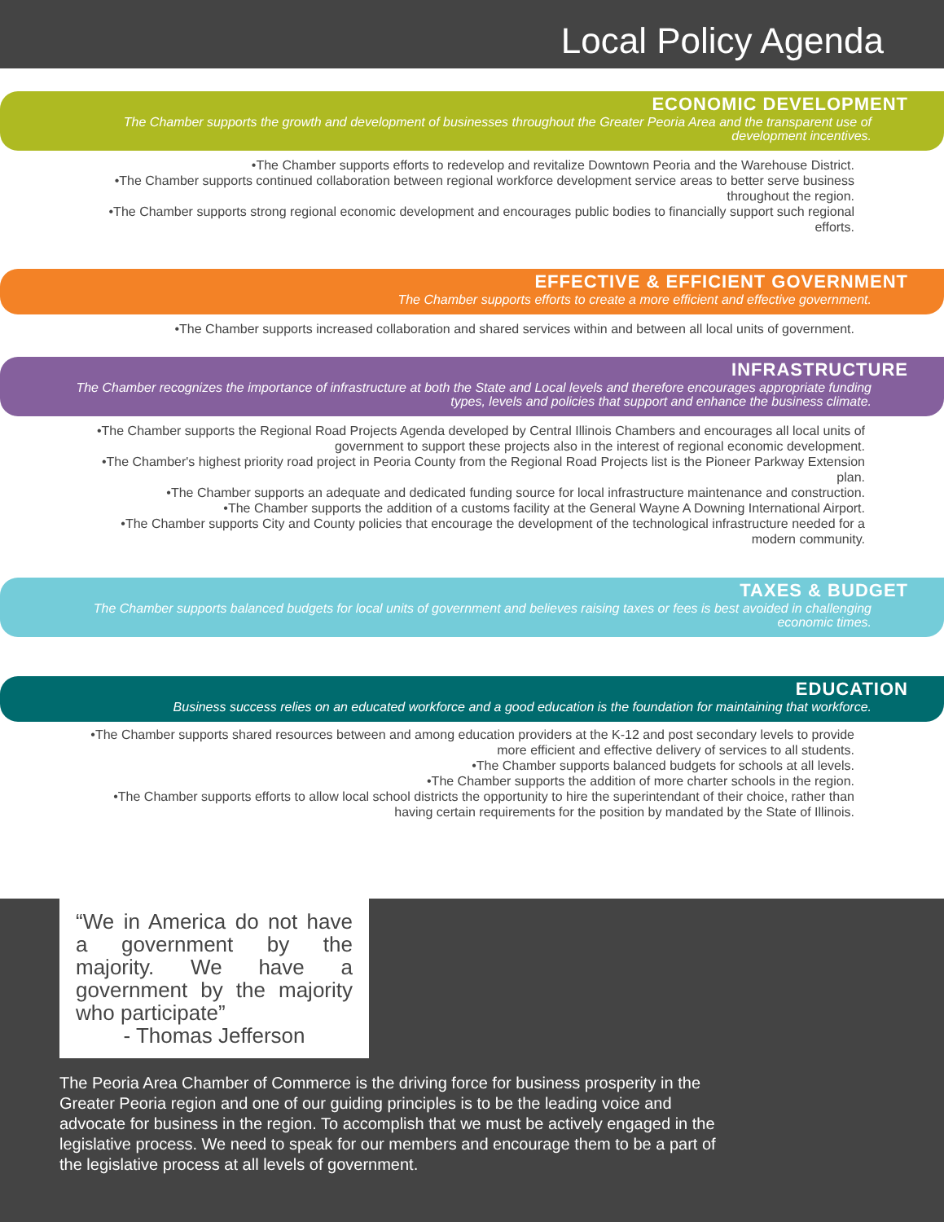Local Policy Agenda
ECONOMIC DEVELOPMENT
The Chamber supports the growth and development of businesses throughout the Greater Peoria Area and the transparent use of development incentives.
•The Chamber supports efforts to redevelop and revitalize Downtown Peoria and the Warehouse District.
•The Chamber supports continued collaboration between regional workforce development service areas to better serve business throughout the region.
•The Chamber supports strong regional economic development and encourages public bodies to financially support such regional efforts.
EFFECTIVE & EFFICIENT GOVERNMENT
The Chamber supports efforts to create a more efficient and effective government.
•The Chamber supports increased collaboration and shared services within and between all local units of government.
INFRASTRUCTURE
The Chamber recognizes the importance of infrastructure at both the State and Local levels and therefore encourages appropriate funding types, levels and policies that support and enhance the business climate.
•The Chamber supports the Regional Road Projects Agenda developed by Central Illinois Chambers and encourages all local units of government to support these projects also in the interest of regional economic development.
•The Chamber's highest priority road project in Peoria County from the Regional Road Projects list is the Pioneer Parkway Extension plan.
•The Chamber supports an adequate and dedicated funding source for local infrastructure maintenance and construction.
•The Chamber supports the addition of a customs facility at the General Wayne A Downing International Airport.
•The Chamber supports City and County policies that encourage the development of the technological infrastructure needed for a modern community.
TAXES & BUDGET
The Chamber supports balanced budgets for local units of government and believes raising taxes or fees is best avoided in challenging economic times.
EDUCATION
Business success relies on an educated workforce and a good education is the foundation for maintaining that workforce.
•The Chamber supports shared resources between and among education providers at the K-12 and post secondary levels to provide more efficient and effective delivery of services to all students.
•The Chamber supports balanced budgets for schools at all levels.
•The Chamber supports the addition of more charter schools in the region.
•The Chamber supports efforts to allow local school districts the opportunity to hire the superintendant of their choice, rather than having certain requirements for the position by mandated by the State of Illinois.
“We in America do not have a government by the majority. We have a government by the majority who participate”
- Thomas Jefferson
The Peoria Area Chamber of Commerce is the driving force for business prosperity in the Greater Peoria region and one of our guiding principles is to be the leading voice and advocate for business in the region. To accomplish that we must be actively engaged in the legislative process. We need to speak for our members and encourage them to be a part of the legislative process at all levels of government.